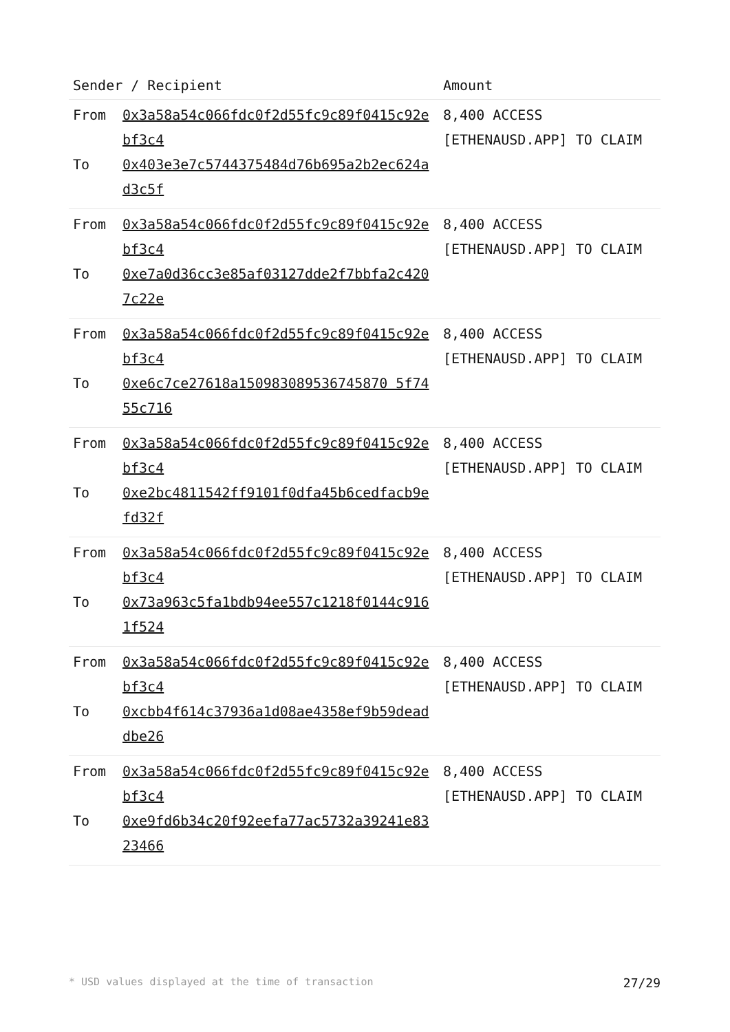| Sender / Recipient | | Amount |
| --- | --- | --- |
| From To | 0x3a58a54c066fdc0f2d55fc9c89f0415c92ebf3c4 0x403e3e7c5744375484d76b695a2b2ec624ad3c5f | 8,400 ACCESS [ETHENAUSD.APP] TO CLAIM |
| From To | 0x3a58a54c066fdc0f2d55fc9c89f0415c92ebf3c4 0xe7a0d36cc3e85af03127dde2f7bbfa2c4207c22e | 8,400 ACCESS [ETHENAUSD.APP] TO CLAIM |
| From To | 0x3a58a54c066fdc0f2d55fc9c89f0415c92ebf3c4 0xe6c7ce27618a150983089536745870 5f7455c716 | 8,400 ACCESS [ETHENAUSD.APP] TO CLAIM |
| From To | 0x3a58a54c066fdc0f2d55fc9c89f0415c92ebf3c4 0xe2bc4811542ff9101f0dfa45b6cedfacb9efd32f | 8,400 ACCESS [ETHENAUSD.APP] TO CLAIM |
| From To | 0x3a58a54c066fdc0f2d55fc9c89f0415c92ebf3c4 0x73a963c5fa1bdb94ee557c1218f0144c9161f524 | 8,400 ACCESS [ETHENAUSD.APP] TO CLAIM |
| From To | 0x3a58a54c066fdc0f2d55fc9c89f0415c92ebf3c4 0xcbb4f614c37936a1d08ae4358ef9b59deaddbe26 | 8,400 ACCESS [ETHENAUSD.APP] TO CLAIM |
| From To | 0x3a58a54c066fdc0f2d55fc9c89f0415c92ebf3c4 0xe9fd6b34c20f92eefa77ac5732a39241e8323466 | 8,400 ACCESS [ETHENAUSD.APP] TO CLAIM |
* USD values displayed at the time of transaction 27/29